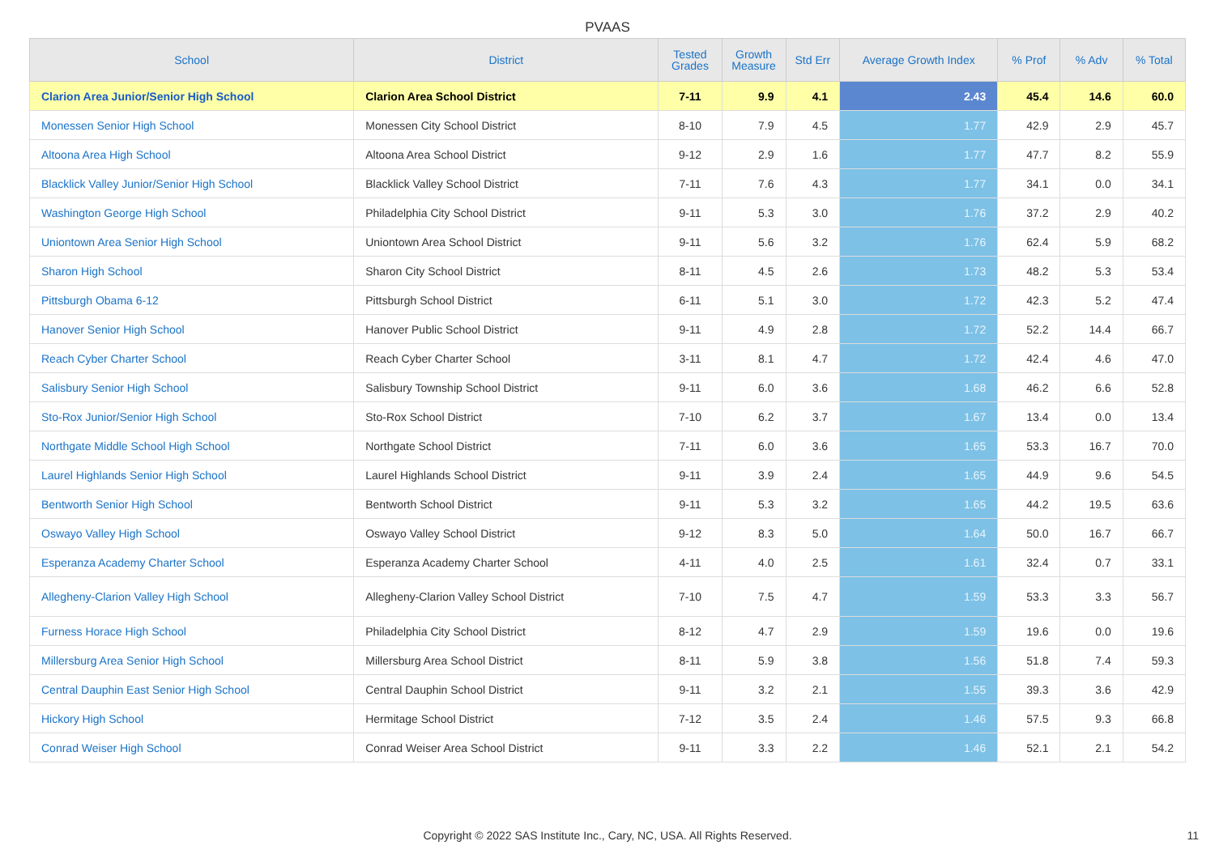PVAAS
| School | District | Tested Grades | Growth Measure | Std Err | Average Growth Index | % Prof | % Adv | % Total |
| --- | --- | --- | --- | --- | --- | --- | --- | --- |
| Clarion Area Junior/Senior High School | Clarion Area School District | 7-11 | 9.9 | 4.1 | 2.43 | 45.4 | 14.6 | 60.0 |
| Monessen Senior High School | Monessen City School District | 8-10 | 7.9 | 4.5 | 1.77 | 42.9 | 2.9 | 45.7 |
| Altoona Area High School | Altoona Area School District | 9-12 | 2.9 | 1.6 | 1.77 | 47.7 | 8.2 | 55.9 |
| Blacklick Valley Junior/Senior High School | Blacklick Valley School District | 7-11 | 7.6 | 4.3 | 1.77 | 34.1 | 0.0 | 34.1 |
| Washington George High School | Philadelphia City School District | 9-11 | 5.3 | 3.0 | 1.76 | 37.2 | 2.9 | 40.2 |
| Uniontown Area Senior High School | Uniontown Area School District | 9-11 | 5.6 | 3.2 | 1.76 | 62.4 | 5.9 | 68.2 |
| Sharon High School | Sharon City School District | 8-11 | 4.5 | 2.6 | 1.73 | 48.2 | 5.3 | 53.4 |
| Pittsburgh Obama 6-12 | Pittsburgh School District | 6-11 | 5.1 | 3.0 | 1.72 | 42.3 | 5.2 | 47.4 |
| Hanover Senior High School | Hanover Public School District | 9-11 | 4.9 | 2.8 | 1.72 | 52.2 | 14.4 | 66.7 |
| Reach Cyber Charter School | Reach Cyber Charter School | 3-11 | 8.1 | 4.7 | 1.72 | 42.4 | 4.6 | 47.0 |
| Salisbury Senior High School | Salisbury Township School District | 9-11 | 6.0 | 3.6 | 1.68 | 46.2 | 6.6 | 52.8 |
| Sto-Rox Junior/Senior High School | Sto-Rox School District | 7-10 | 6.2 | 3.7 | 1.67 | 13.4 | 0.0 | 13.4 |
| Northgate Middle School High School | Northgate School District | 7-11 | 6.0 | 3.6 | 1.65 | 53.3 | 16.7 | 70.0 |
| Laurel Highlands Senior High School | Laurel Highlands School District | 9-11 | 3.9 | 2.4 | 1.65 | 44.9 | 9.6 | 54.5 |
| Bentworth Senior High School | Bentworth School District | 9-11 | 5.3 | 3.2 | 1.65 | 44.2 | 19.5 | 63.6 |
| Oswayo Valley High School | Oswayo Valley School District | 9-12 | 8.3 | 5.0 | 1.64 | 50.0 | 16.7 | 66.7 |
| Esperanza Academy Charter School | Esperanza Academy Charter School | 4-11 | 4.0 | 2.5 | 1.61 | 32.4 | 0.7 | 33.1 |
| Allegheny-Clarion Valley High School | Allegheny-Clarion Valley School District | 7-10 | 7.5 | 4.7 | 1.59 | 53.3 | 3.3 | 56.7 |
| Furness Horace High School | Philadelphia City School District | 8-12 | 4.7 | 2.9 | 1.59 | 19.6 | 0.0 | 19.6 |
| Millersburg Area Senior High School | Millersburg Area School District | 8-11 | 5.9 | 3.8 | 1.56 | 51.8 | 7.4 | 59.3 |
| Central Dauphin East Senior High School | Central Dauphin School District | 9-11 | 3.2 | 2.1 | 1.55 | 39.3 | 3.6 | 42.9 |
| Hickory High School | Hermitage School District | 7-12 | 3.5 | 2.4 | 1.46 | 57.5 | 9.3 | 66.8 |
| Conrad Weiser High School | Conrad Weiser Area School District | 9-11 | 3.3 | 2.2 | 1.46 | 52.1 | 2.1 | 54.2 |
Copyright © 2022 SAS Institute Inc., Cary, NC, USA. All Rights Reserved.
11